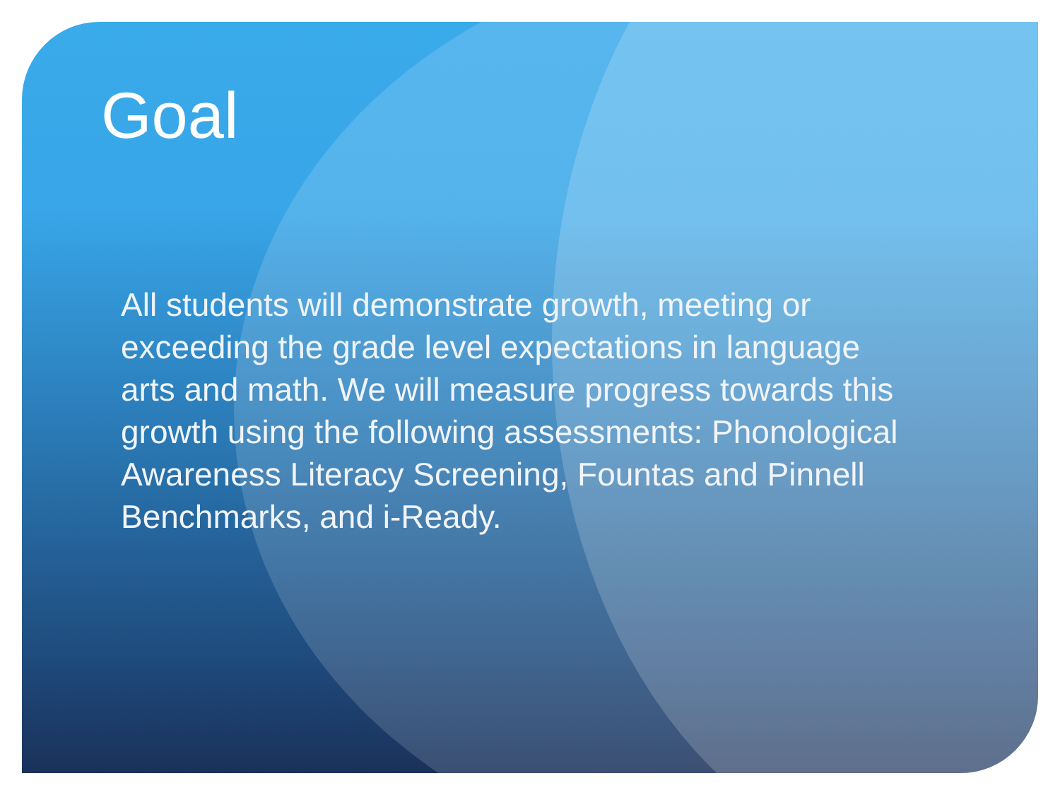Goal
All students will demonstrate growth, meeting or exceeding the grade level expectations in language arts and math. We will measure progress towards this growth using the following assessments: Phonological Awareness Literacy Screening, Fountas and Pinnell Benchmarks, and i-Ready.